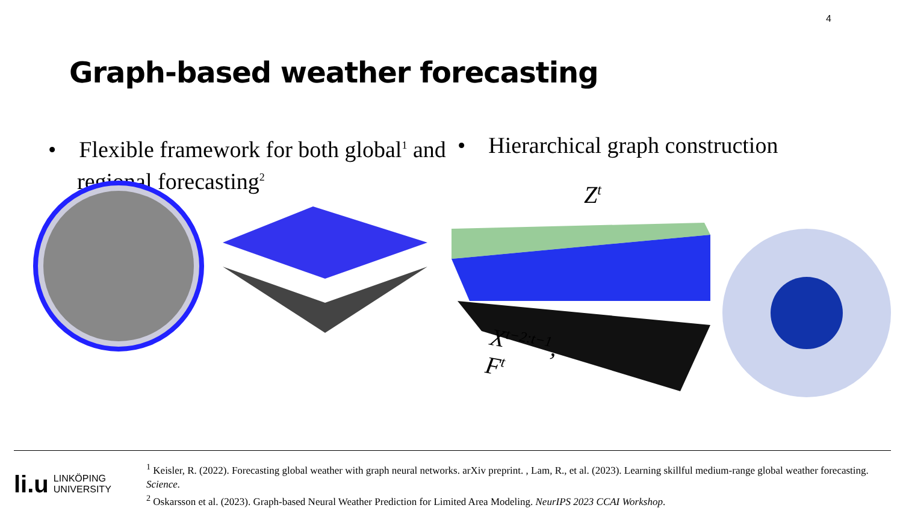4
Graph-based weather forecasting
• Flexible framework for both global<sup>1</sup> and regional forecasting<sup>2</sup>
• Hierarchical graph construction
Z<sup>t</sup>
X<sup>t−2:t−1</sup>, F<sup>t</sup>
li.u LINKÖPING
UNIVERSITY
<sup>1</sup> Keisler, R. (2022). Forecasting global weather with graph neural networks. arXiv preprint. , Lam, R., et al. (2023). Learning skillful medium-range global weather forecasting. Science.
<sup>2</sup> Oskarsson et al. (2023). Graph-based Neural Weather Prediction for Limited Area Modeling. NeurIPS 2023 CCAI Workshop.